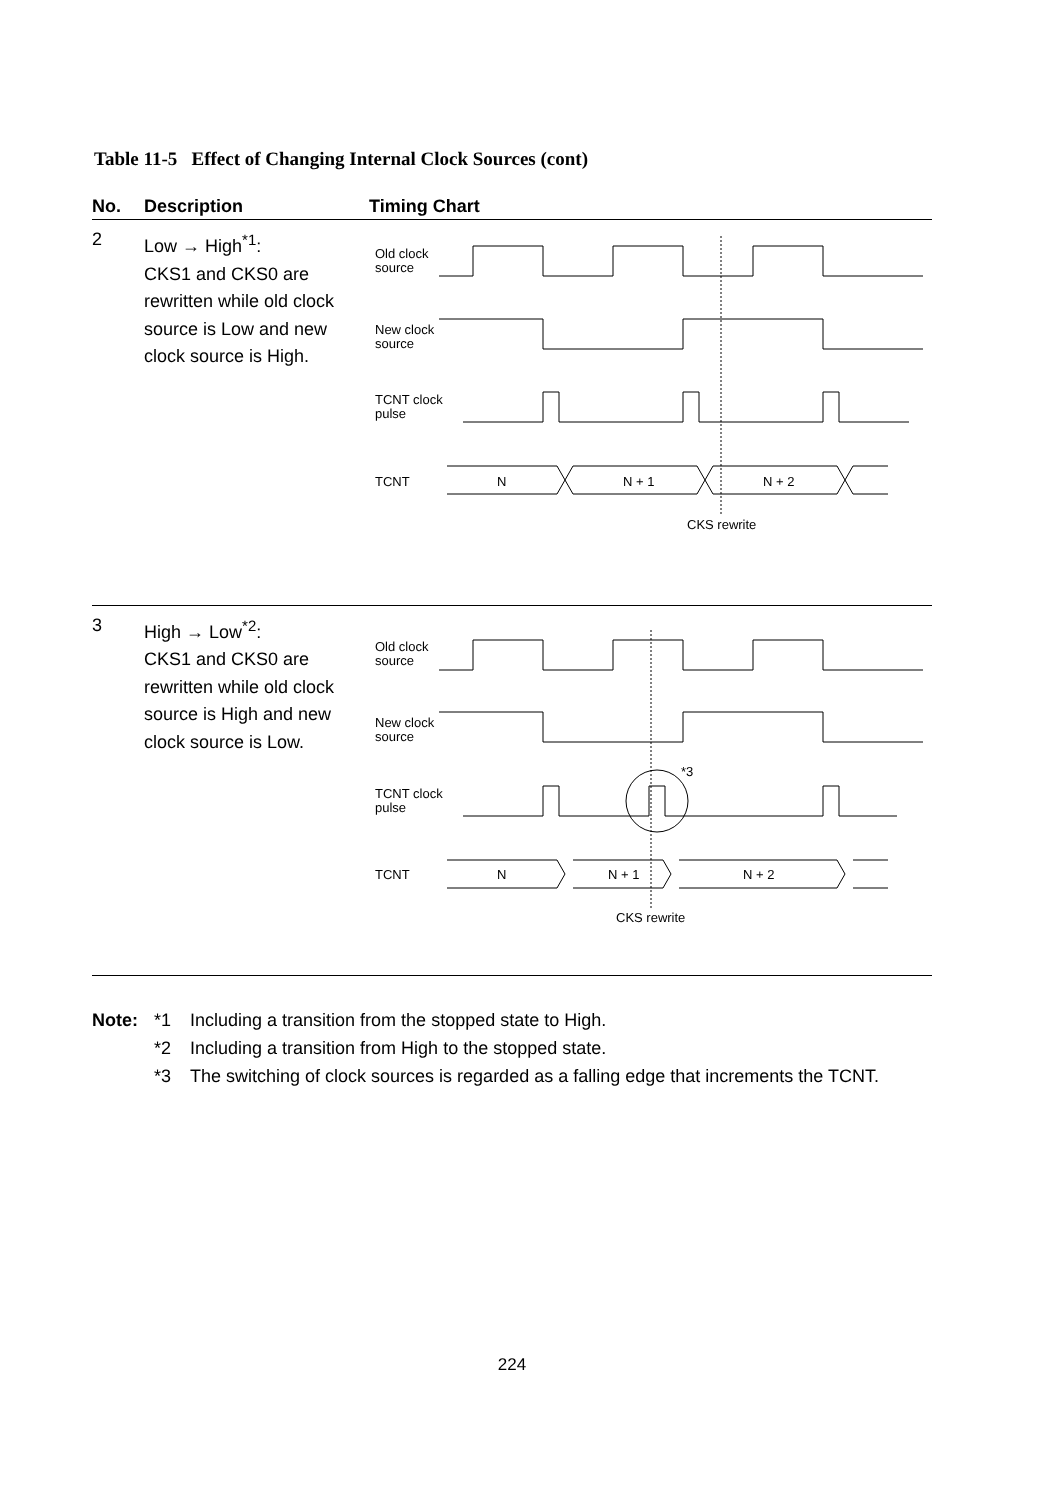Table 11-5 Effect of Changing Internal Clock Sources (cont)
| No. | Description | Timing Chart |
| --- | --- | --- |
| 2 | Low → High<sup>*1</sup>: CKS1 and CKS0 are rewritten while old clock source is Low and new clock source is High. | Old clock source New clock source TCNT clock pulse TCNT N N + 1 N + 2 CKS rewrite |
| 3 | High → Low<sup>*2</sup>: CKS1 and CKS0 are rewritten while old clock source is High and new clock source is Low. | Old clock source New clock source TCNT clock pulse *3 TCNT N N + 1 N + 2 CKS rewrite |
Note: *1 Including a transition from the stopped state to High.
*2 Including a transition from High to the stopped state.
*3 The switching of clock sources is regarded as a falling edge that increments the TCNT.
224